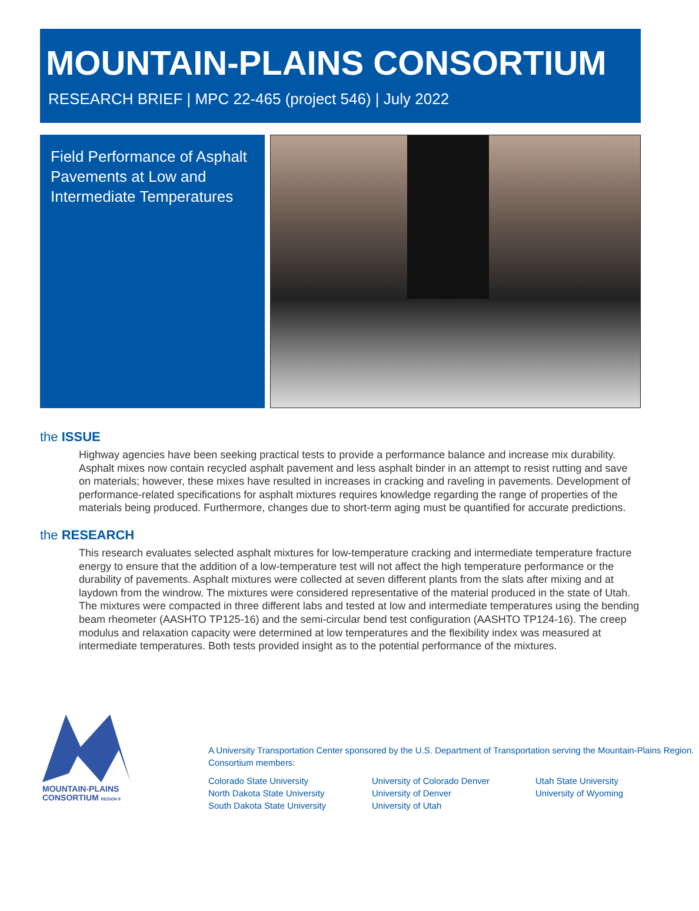MOUNTAIN-PLAINS CONSORTIUM
RESEARCH BRIEF | MPC 22-465 (project 546) | July 2022
Field Performance of Asphalt Pavements at Low and Intermediate Temperatures
the ISSUE
Highway agencies have been seeking practical tests to provide a performance balance and increase mix durability. Asphalt mixes now contain recycled asphalt pavement and less asphalt binder in an attempt to resist rutting and save on materials; however, these mixes have resulted in increases in cracking and raveling in pavements. Development of performance-related specifications for asphalt mixtures requires knowledge regarding the range of properties of the materials being produced. Furthermore, changes due to short-term aging must be quantified for accurate predictions.
the RESEARCH
This research evaluates selected asphalt mixtures for low-temperature cracking and intermediate temperature fracture energy to ensure that the addition of a low-temperature test will not affect the high temperature performance or the durability of pavements. Asphalt mixtures were collected at seven different plants from the slats after mixing and at laydown from the windrow. The mixtures were considered representative of the material produced in the state of Utah. The mixtures were compacted in three different labs and tested at low and intermediate temperatures using the bending beam rheometer (AASHTO TP125-16) and the semi-circular bend test configuration (AASHTO TP124-16). The creep modulus and relaxation capacity were determined at low temperatures and the flexibility index was measured at intermediate temperatures. Both tests provided insight as to the potential performance of the mixtures.
MOUNTAIN-PLAINS
CONSORTIUM REGION 8
A University Transportation Center sponsored by the U.S. Department of Transportation serving the Mountain-Plains Region. Consortium members:
Colorado State University
North Dakota State University
South Dakota State University
University of Colorado Denver
University of Denver
University of Utah
Utah State University
University of Wyoming